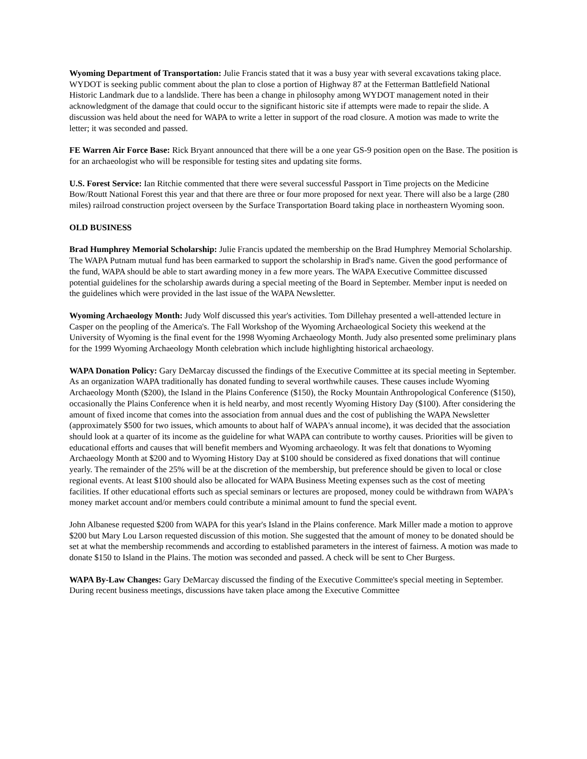Wyoming Department of Transportation: Julie Francis stated that it was a busy year with several excavations taking place. WYDOT is seeking public comment about the plan to close a portion of Highway 87 at the Fetterman Battlefield National Historic Landmark due to a landslide. There has been a change in philosophy among WYDOT management noted in their acknowledgment of the damage that could occur to the significant historic site if attempts were made to repair the slide. A discussion was held about the need for WAPA to write a letter in support of the road closure. A motion was made to write the letter; it was seconded and passed.
FE Warren Air Force Base: Rick Bryant announced that there will be a one year GS-9 position open on the Base. The position is for an archaeologist who will be responsible for testing sites and updating site forms.
U.S. Forest Service: Ian Ritchie commented that there were several successful Passport in Time projects on the Medicine Bow/Routt National Forest this year and that there are three or four more proposed for next year. There will also be a large (280 miles) railroad construction project overseen by the Surface Transportation Board taking place in northeastern Wyoming soon.
OLD BUSINESS
Brad Humphrey Memorial Scholarship: Julie Francis updated the membership on the Brad Humphrey Memorial Scholarship. The WAPA Putnam mutual fund has been earmarked to support the scholarship in Brad's name. Given the good performance of the fund, WAPA should be able to start awarding money in a few more years. The WAPA Executive Committee discussed potential guidelines for the scholarship awards during a special meeting of the Board in September. Member input is needed on the guidelines which were provided in the last issue of the WAPA Newsletter.
Wyoming Archaeology Month: Judy Wolf discussed this year's activities. Tom Dillehay presented a well-attended lecture in Casper on the peopling of the America's. The Fall Workshop of the Wyoming Archaeological Society this weekend at the University of Wyoming is the final event for the 1998 Wyoming Archaeology Month. Judy also presented some preliminary plans for the 1999 Wyoming Archaeology Month celebration which include highlighting historical archaeology.
WAPA Donation Policy: Gary DeMarcay discussed the findings of the Executive Committee at its special meeting in September. As an organization WAPA traditionally has donated funding to several worthwhile causes. These causes include Wyoming Archaeology Month ($200), the Island in the Plains Conference ($150), the Rocky Mountain Anthropological Conference ($150), occasionally the Plains Conference when it is held nearby, and most recently Wyoming History Day ($100). After considering the amount of fixed income that comes into the association from annual dues and the cost of publishing the WAPA Newsletter (approximately $500 for two issues, which amounts to about half of WAPA's annual income), it was decided that the association should look at a quarter of its income as the guideline for what WAPA can contribute to worthy causes. Priorities will be given to educational efforts and causes that will benefit members and Wyoming archaeology. It was felt that donations to Wyoming Archaeology Month at $200 and to Wyoming History Day at $100 should be considered as fixed donations that will continue yearly. The remainder of the 25% will be at the discretion of the membership, but preference should be given to local or close regional events. At least $100 should also be allocated for WAPA Business Meeting expenses such as the cost of meeting facilities. If other educational efforts such as special seminars or lectures are proposed, money could be withdrawn from WAPA's money market account and/or members could contribute a minimal amount to fund the special event.
John Albanese requested $200 from WAPA for this year's Island in the Plains conference. Mark Miller made a motion to approve $200 but Mary Lou Larson requested discussion of this motion. She suggested that the amount of money to be donated should be set at what the membership recommends and according to established parameters in the interest of fairness. A motion was made to donate $150 to Island in the Plains. The motion was seconded and passed. A check will be sent to Cher Burgess.
WAPA By-Law Changes: Gary DeMarcay discussed the finding of the Executive Committee's special meeting in September. During recent business meetings, discussions have taken place among the Executive Committee